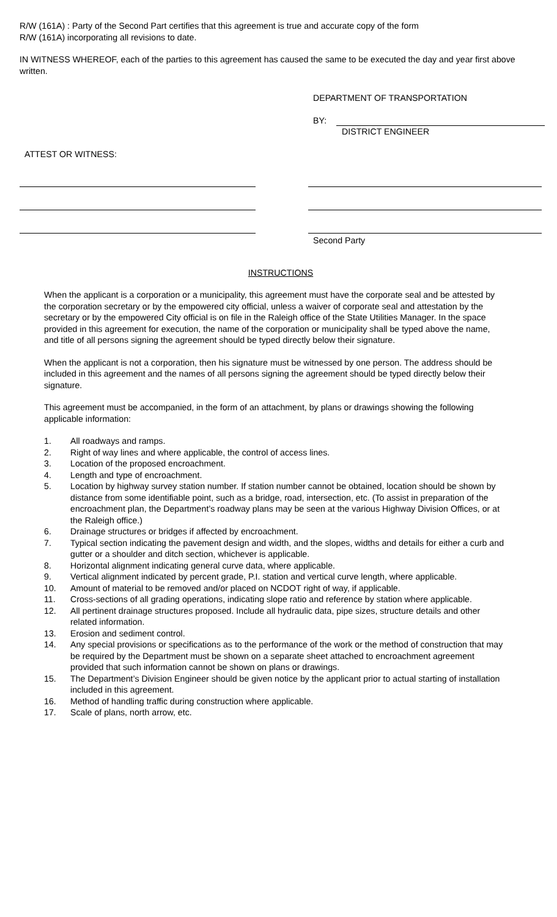R/W (161A) : Party of the Second Part certifies that this agreement is true and accurate copy of the form
R/W (161A) incorporating all revisions to date.
IN WITNESS WHEREOF, each of the parties to this agreement has caused the same to be executed the day and year first above written.
DEPARTMENT OF TRANSPORTATION
BY:
DISTRICT ENGINEER
ATTEST OR WITNESS:
Second Party
INSTRUCTIONS
When the applicant is a corporation or a municipality, this agreement must have the corporate seal and be attested by the corporation secretary or by the empowered city official, unless a waiver of corporate seal and attestation by the secretary or by the empowered City official is on file in the Raleigh office of the State Utilities Manager. In the space provided in this agreement for execution, the name of the corporation or municipality shall be typed above the name, and title of all persons signing the agreement should be typed directly below their signature.
When the applicant is not a corporation, then his signature must be witnessed by one person. The address should be included in this agreement and the names of all persons signing the agreement should be typed directly below their signature.
This agreement must be accompanied, in the form of an attachment, by plans or drawings showing the following applicable information:
1. All roadways and ramps.
2. Right of way lines and where applicable, the control of access lines.
3. Location of the proposed encroachment.
4. Length and type of encroachment.
5. Location by highway survey station number. If station number cannot be obtained, location should be shown by distance from some identifiable point, such as a bridge, road, intersection, etc. (To assist in preparation of the encroachment plan, the Department’s roadway plans may be seen at the various Highway Division Offices, or at the Raleigh office.)
6. Drainage structures or bridges if affected by encroachment.
7. Typical section indicating the pavement design and width, and the slopes, widths and details for either a curb and gutter or a shoulder and ditch section, whichever is applicable.
8. Horizontal alignment indicating general curve data, where applicable.
9. Vertical alignment indicated by percent grade, P.I. station and vertical curve length, where applicable.
10. Amount of material to be removed and/or placed on NCDOT right of way, if applicable.
11. Cross-sections of all grading operations, indicating slope ratio and reference by station where applicable.
12. All pertinent drainage structures proposed. Include all hydraulic data, pipe sizes, structure details and other related information.
13. Erosion and sediment control.
14. Any special provisions or specifications as to the performance of the work or the method of construction that may be required by the Department must be shown on a separate sheet attached to encroachment agreement provided that such information cannot be shown on plans or drawings.
15. The Department’s Division Engineer should be given notice by the applicant prior to actual starting of installation included in this agreement.
16. Method of handling traffic during construction where applicable.
17. Scale of plans, north arrow, etc.